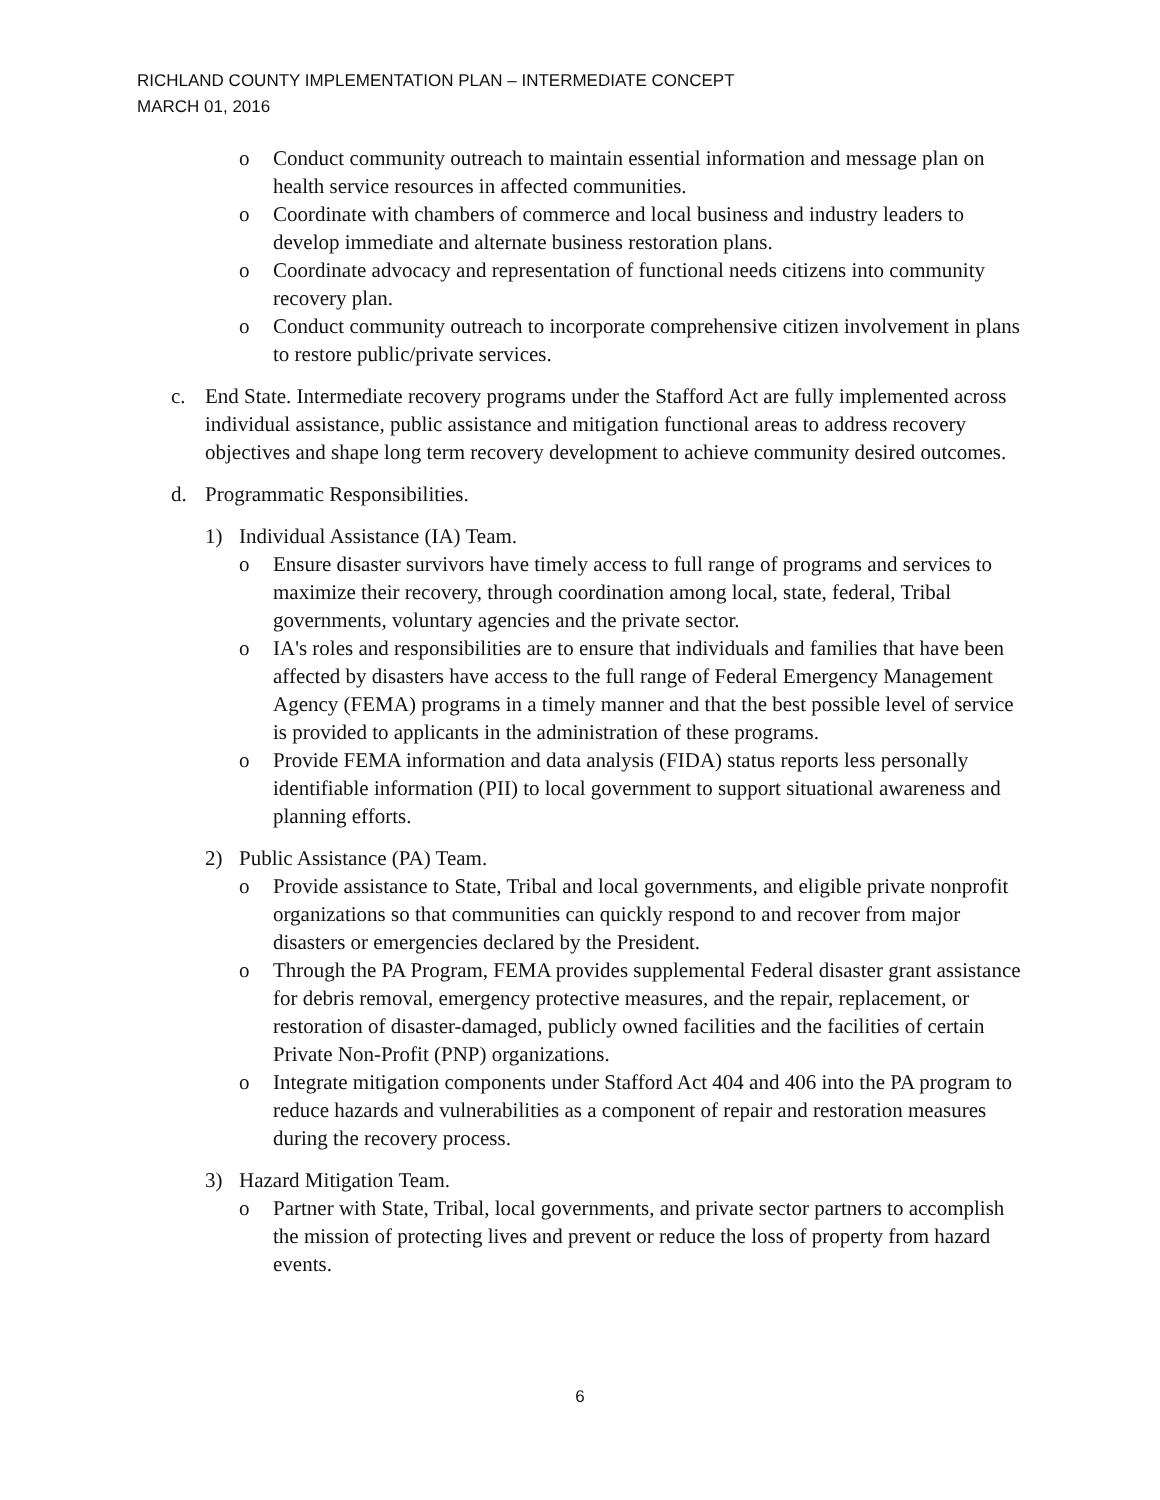RICHLAND COUNTY IMPLEMENTATION PLAN – INTERMEDIATE CONCEPT
MARCH 01, 2016
o Conduct community outreach to maintain essential information and message plan on health service resources in affected communities.
o Coordinate with chambers of commerce and local business and industry leaders to develop immediate and alternate business restoration plans.
o Coordinate advocacy and representation of functional needs citizens into community recovery plan.
o Conduct community outreach to incorporate comprehensive citizen involvement in plans to restore public/private services.
c. End State. Intermediate recovery programs under the Stafford Act are fully implemented across individual assistance, public assistance and mitigation functional areas to address recovery objectives and shape long term recovery development to achieve community desired outcomes.
d. Programmatic Responsibilities.
1) Individual Assistance (IA) Team.
o Ensure disaster survivors have timely access to full range of programs and services to maximize their recovery, through coordination among local, state, federal, Tribal governments, voluntary agencies and the private sector.
o IA's roles and responsibilities are to ensure that individuals and families that have been affected by disasters have access to the full range of Federal Emergency Management Agency (FEMA) programs in a timely manner and that the best possible level of service is provided to applicants in the administration of these programs.
o Provide FEMA information and data analysis (FIDA) status reports less personally identifiable information (PII) to local government to support situational awareness and planning efforts.
2) Public Assistance (PA) Team.
o Provide assistance to State, Tribal and local governments, and eligible private nonprofit organizations so that communities can quickly respond to and recover from major disasters or emergencies declared by the President.
o Through the PA Program, FEMA provides supplemental Federal disaster grant assistance for debris removal, emergency protective measures, and the repair, replacement, or restoration of disaster-damaged, publicly owned facilities and the facilities of certain Private Non-Profit (PNP) organizations.
o Integrate mitigation components under Stafford Act 404 and 406 into the PA program to reduce hazards and vulnerabilities as a component of repair and restoration measures during the recovery process.
3) Hazard Mitigation Team.
o Partner with State, Tribal, local governments, and private sector partners to accomplish the mission of protecting lives and prevent or reduce the loss of property from hazard events.
6